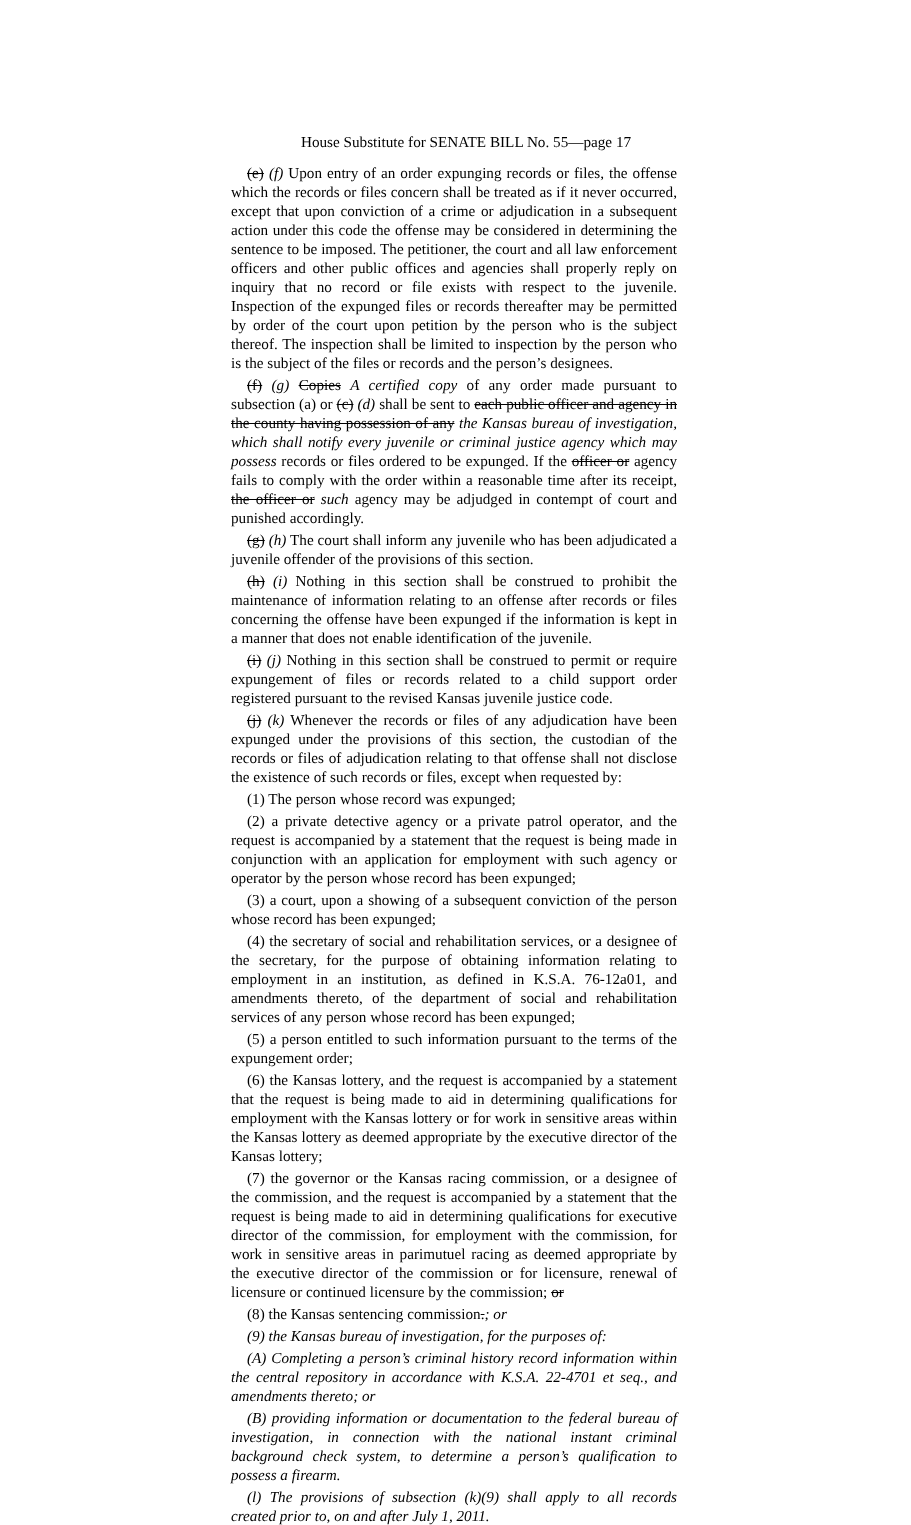House Substitute for SENATE BILL No. 55—page 17
(e) (f) Upon entry of an order expunging records or files, the offense which the records or files concern shall be treated as if it never occurred, except that upon conviction of a crime or adjudication in a subsequent action under this code the offense may be considered in determining the sentence to be imposed. The petitioner, the court and all law enforcement officers and other public offices and agencies shall properly reply on inquiry that no record or file exists with respect to the juvenile. Inspection of the expunged files or records thereafter may be permitted by order of the court upon petition by the person who is the subject thereof. The inspection shall be limited to inspection by the person who is the subject of the files or records and the person’s designees.
(f) (g) Copies A certified copy of any order made pursuant to subsection (a) or (c) (d) shall be sent to each public officer and agency in the county having possession of any the Kansas bureau of investigation, which shall notify every juvenile or criminal justice agency which may possess records or files ordered to be expunged. If the officer or agency fails to comply with the order within a reasonable time after its receipt, the officer or such agency may be adjudged in contempt of court and punished accordingly.
(g) (h) The court shall inform any juvenile who has been adjudicated a juvenile offender of the provisions of this section.
(h) (i) Nothing in this section shall be construed to prohibit the maintenance of information relating to an offense after records or files concerning the offense have been expunged if the information is kept in a manner that does not enable identification of the juvenile.
(i) (j) Nothing in this section shall be construed to permit or require expungement of files or records related to a child support order registered pursuant to the revised Kansas juvenile justice code.
(j) (k) Whenever the records or files of any adjudication have been expunged under the provisions of this section, the custodian of the records or files of adjudication relating to that offense shall not disclose the existence of such records or files, except when requested by:
(1) The person whose record was expunged;
(2) a private detective agency or a private patrol operator, and the request is accompanied by a statement that the request is being made in conjunction with an application for employment with such agency or operator by the person whose record has been expunged;
(3) a court, upon a showing of a subsequent conviction of the person whose record has been expunged;
(4) the secretary of social and rehabilitation services, or a designee of the secretary, for the purpose of obtaining information relating to employment in an institution, as defined in K.S.A. 76-12a01, and amendments thereto, of the department of social and rehabilitation services of any person whose record has been expunged;
(5) a person entitled to such information pursuant to the terms of the expungement order;
(6) the Kansas lottery, and the request is accompanied by a statement that the request is being made to aid in determining qualifications for employment with the Kansas lottery or for work in sensitive areas within the Kansas lottery as deemed appropriate by the executive director of the Kansas lottery;
(7) the governor or the Kansas racing commission, or a designee of the commission, and the request is accompanied by a statement that the request is being made to aid in determining qualifications for executive director of the commission, for employment with the commission, for work in sensitive areas in parimutuel racing as deemed appropriate by the executive director of the commission or for licensure, renewal of licensure or continued licensure by the commission; or
(8) the Kansas sentencing commission.; or
(9) the Kansas bureau of investigation, for the purposes of:
(A) Completing a person’s criminal history record information within the central repository in accordance with K.S.A. 22-4701 et seq., and amendments thereto; or
(B) providing information or documentation to the federal bureau of investigation, in connection with the national instant criminal background check system, to determine a person’s qualification to possess a firearm.
(l) The provisions of subsection (k)(9) shall apply to all records created prior to, on and after July 1, 2011.